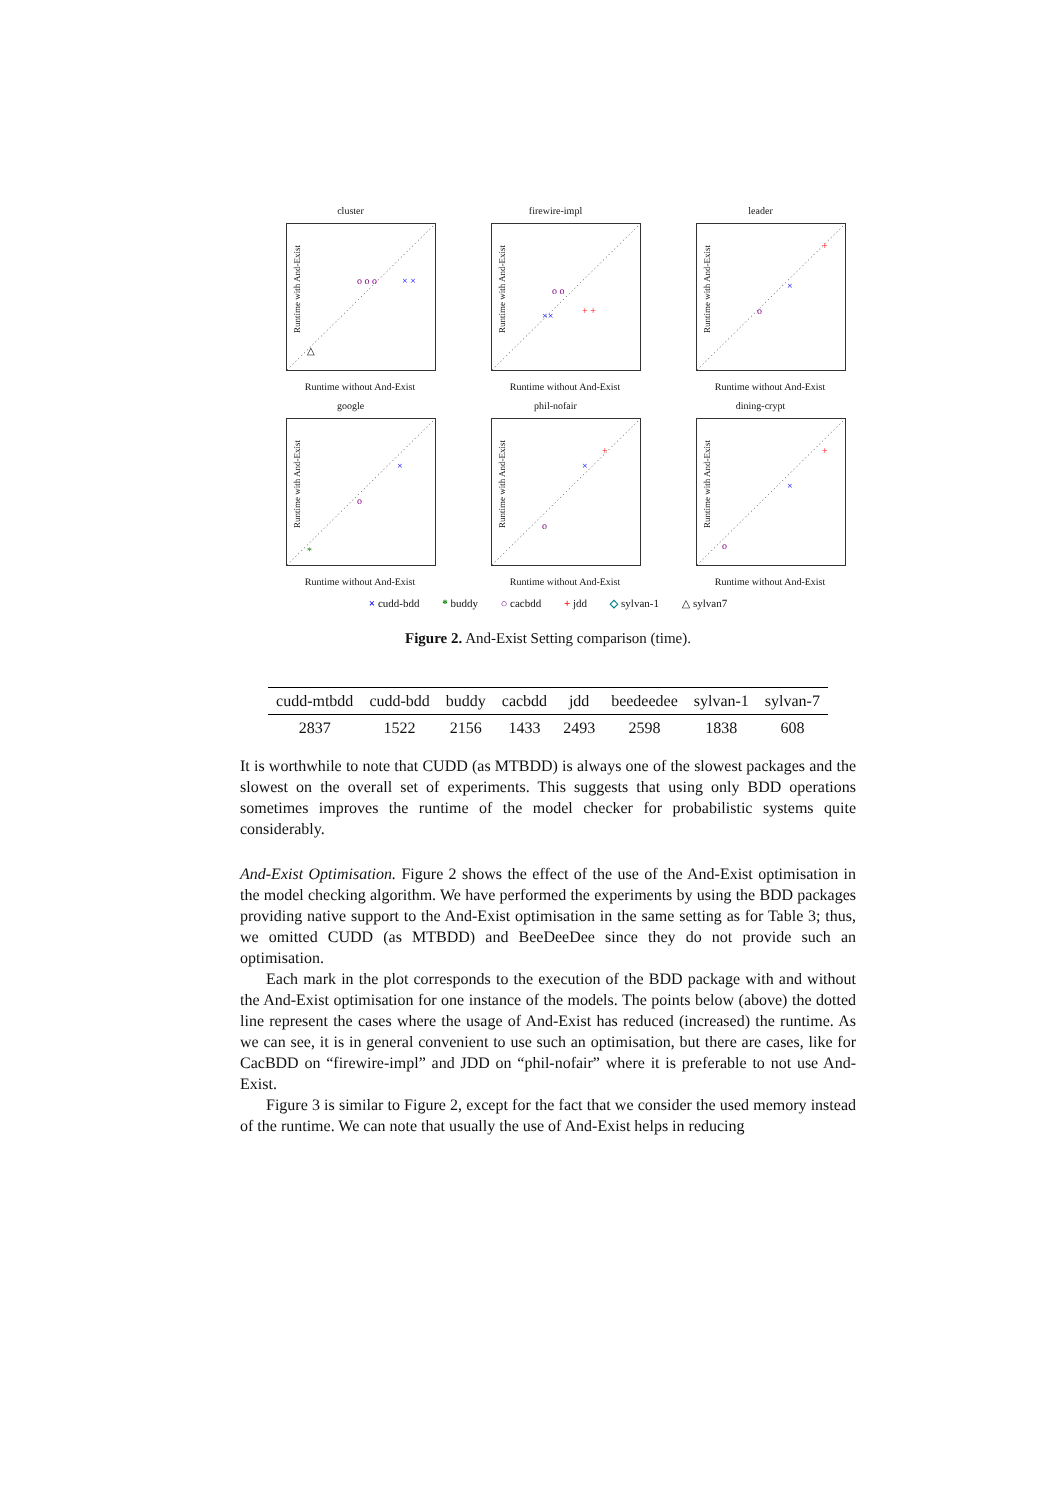cluster
Runtime with And-Exist
o o o
× ×
△
Runtime without And-Exist
firewire-impl
Runtime with And-Exist
o o
+ +
××
Runtime without And-Exist
leader
Runtime with And-Exist
o
×
+
Runtime without And-Exist
google
Runtime with And-Exist
o
×
*
Runtime without And-Exist
phil-nofair
Runtime with And-Exist
o
×
+
Runtime without And-Exist
dining-crypt
Runtime with And-Exist
o
×
+
Runtime without And-Exist
× cudd-bdd * buddy ○ cacbdd + jdd ◇ sylvan-1 △ sylvan7
Figure 2. And-Exist Setting comparison (time).
| cudd-mtbdd | cudd-bdd | buddy | cacbdd | jdd | beedeedee | sylvan-1 | sylvan-7 |
| --- | --- | --- | --- | --- | --- | --- | --- |
| 2837 | 1522 | 2156 | 1433 | 2493 | 2598 | 1838 | 608 |
It is worthwhile to note that CUDD (as MTBDD) is always one of the slowest packages and the slowest on the overall set of experiments. This suggests that using only BDD operations sometimes improves the runtime of the model checker for probabilistic systems quite considerably.
And-Exist Optimisation. Figure 2 shows the effect of the use of the And-Exist optimisation in the model checking algorithm. We have performed the experiments by using the BDD packages providing native support to the And-Exist optimisation in the same setting as for Table 3; thus, we omitted CUDD (as MTBDD) and BeeDeeDee since they do not provide such an optimisation.
Each mark in the plot corresponds to the execution of the BDD package with and without the And-Exist optimisation for one instance of the models. The points below (above) the dotted line represent the cases where the usage of And-Exist has reduced (increased) the runtime. As we can see, it is in general convenient to use such an optimisation, but there are cases, like for CacBDD on “firewire-impl” and JDD on “phil-nofair” where it is preferable to not use And-Exist.
Figure 3 is similar to Figure 2, except for the fact that we consider the used memory instead of the runtime. We can note that usually the use of And-Exist helps in reducing